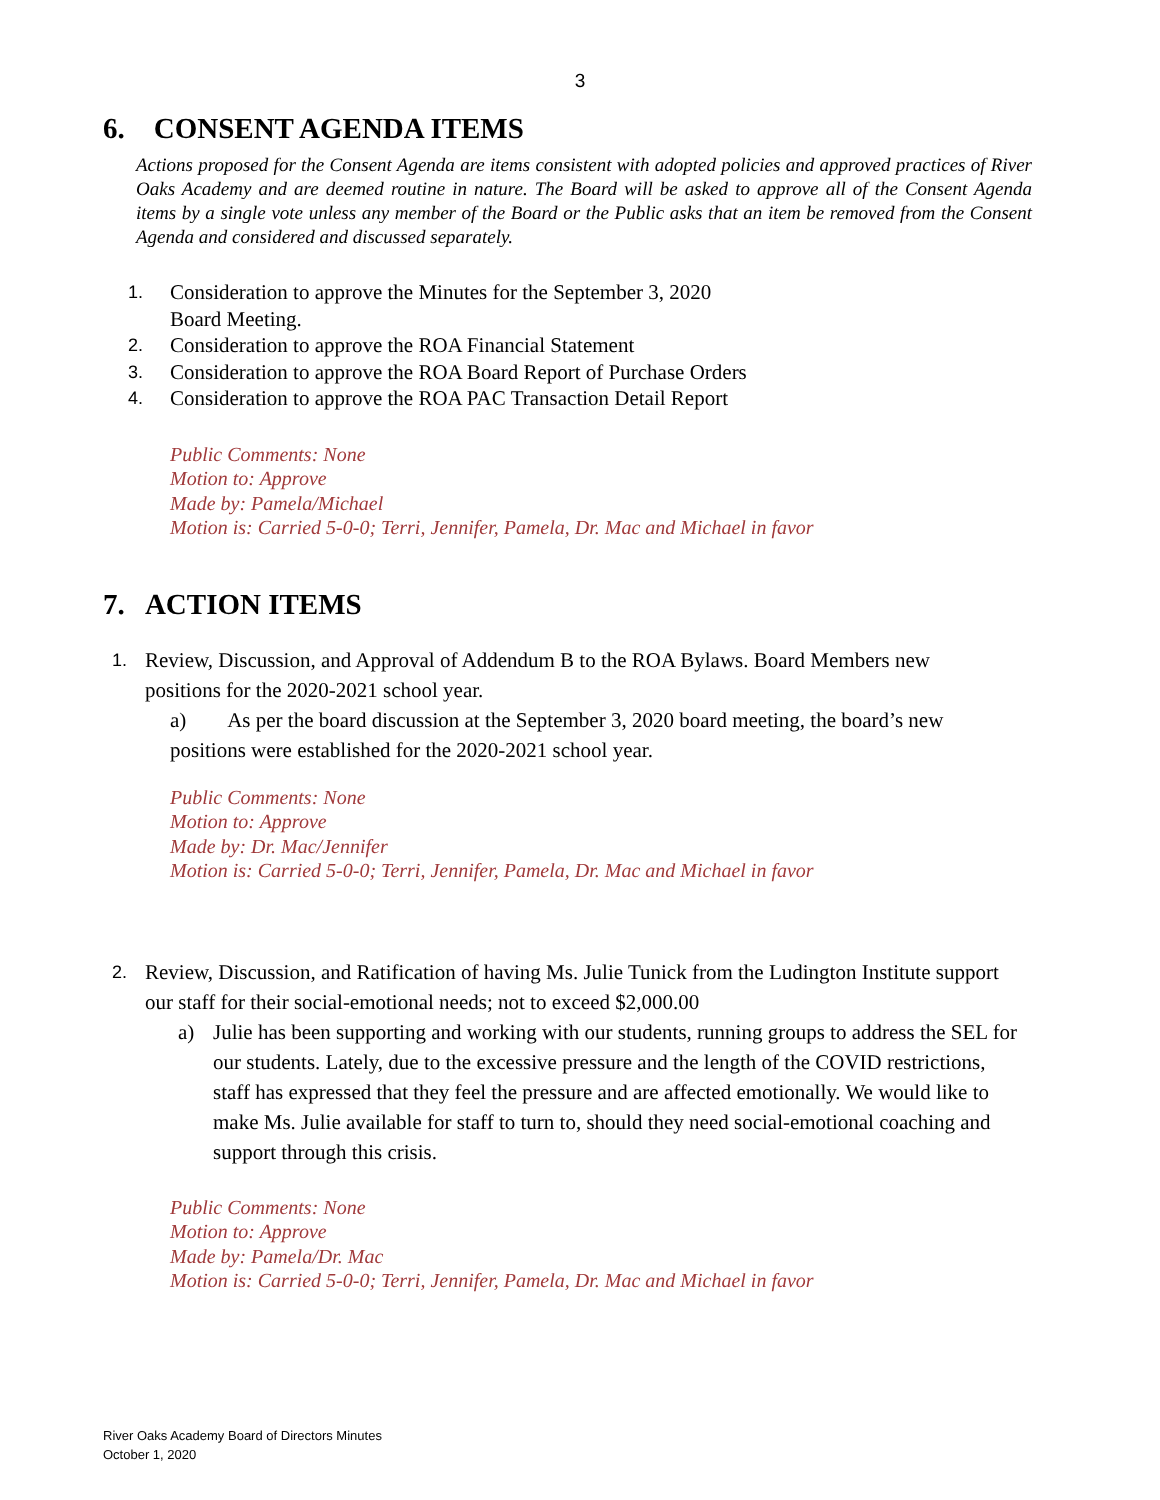3
6. CONSENT AGENDA ITEMS
Actions proposed for the Consent Agenda are items consistent with adopted policies and approved practices of River Oaks Academy and are deemed routine in nature. The Board will be asked to approve all of the Consent Agenda items by a single vote unless any member of the Board or the Public asks that an item be removed from the Consent Agenda and considered and discussed separately.
1. Consideration to approve the Minutes for the September 3, 2020
Board Meeting.
2. Consideration to approve the ROA Financial Statement
3. Consideration to approve the ROA Board Report of Purchase Orders
4. Consideration to approve the ROA PAC Transaction Detail Report
Public Comments: None
Motion to: Approve
Made by: Pamela/Michael
Motion is: Carried 5-0-0; Terri, Jennifer, Pamela, Dr. Mac and Michael in favor
7. ACTION ITEMS
1. Review, Discussion, and Approval of Addendum B to the ROA Bylaws. Board Members new positions for the 2020-2021 school year.
a) As per the board discussion at the September 3, 2020 board meeting, the board’s new positions were established for the 2020-2021 school year.
Public Comments: None
Motion to: Approve
Made by: Dr. Mac/Jennifer
Motion is: Carried 5-0-0; Terri, Jennifer, Pamela, Dr. Mac and Michael in favor
2. Review, Discussion, and Ratification of having Ms. Julie Tunick from the Ludington Institute support our staff for their social-emotional needs; not to exceed $2,000.00
a) Julie has been supporting and working with our students, running groups to address the SEL for our students. Lately, due to the excessive pressure and the length of the COVID restrictions, staff has expressed that they feel the pressure and are affected emotionally. We would like to make Ms. Julie available for staff to turn to, should they need social-emotional coaching and support through this crisis.
Public Comments: None
Motion to: Approve
Made by: Pamela/Dr. Mac
Motion is: Carried 5-0-0; Terri, Jennifer, Pamela, Dr. Mac and Michael in favor
River Oaks Academy Board of Directors Minutes
October 1, 2020